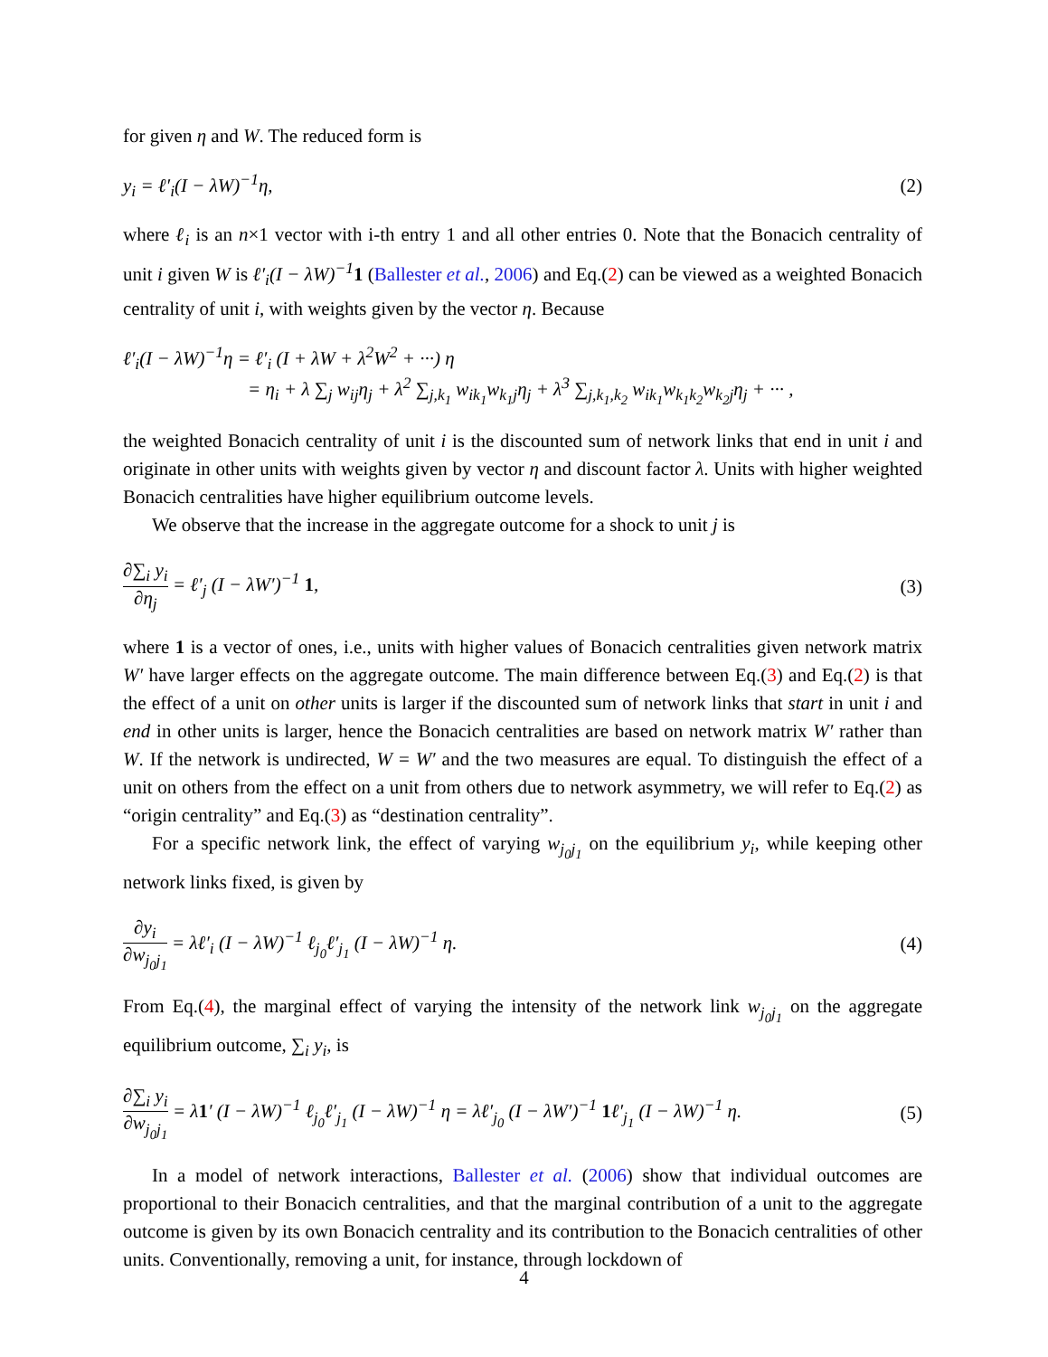for given η and W. The reduced form is
y<sub>i</sub> = ℓ′<sub>i</sub>(I − λW)<sup>−1</sup>η, (2)
where ℓ<sub>i</sub> is an n×1 vector with i-th entry 1 and all other entries 0. Note that the Bonacich centrality of unit i given W is ℓ′<sub>i</sub>(I − λW)<sup>−1</sup>1 (Ballester et al., 2006) and Eq.(2) can be viewed as a weighted Bonacich centrality of unit i, with weights given by the vector η. Because
ℓ′<sub>i</sub>(I − λW)<sup>−1</sup>η = ℓ′<sub>i</sub> (I + λW + λ<sup>2</sup>W<sup>2</sup> + ···) η
= η<sub>i</sub> + λ ∑<sub>j</sub> w<sub>ij</sub>η<sub>j</sub> + λ<sup>2</sup> ∑<sub>j,k<sub>1</sub></sub> w<sub>ik<sub>1</sub></sub>w<sub>k<sub>1</sub>j</sub>η<sub>j</sub> + λ<sup>3</sup> ∑<sub>j,k<sub>1</sub>,k<sub>2</sub></sub> w<sub>ik<sub>1</sub></sub>w<sub>k<sub>1</sub>k<sub>2</sub></sub>w<sub>k<sub>2</sub>j</sub>η<sub>j</sub> + ··· ,
the weighted Bonacich centrality of unit i is the discounted sum of network links that end in unit i and originate in other units with weights given by vector η and discount factor λ. Units with higher weighted Bonacich centralities have higher equilibrium outcome levels.
We observe that the increase in the aggregate outcome for a shock to unit j is
∂∑<sub>i</sub> y<sub>i</sub> ∂η<sub>j</sub> = ℓ′<sub>j</sub> (I − λW′)<sup>−1</sup> 1, (3)
where 1 is a vector of ones, i.e., units with higher values of Bonacich centralities given network matrix W′ have larger effects on the aggregate outcome. The main difference between Eq.(3) and Eq.(2) is that the effect of a unit on other units is larger if the discounted sum of network links that start in unit i and end in other units is larger, hence the Bonacich centralities are based on network matrix W′ rather than W. If the network is undirected, W = W′ and the two measures are equal. To distinguish the effect of a unit on others from the effect on a unit from others due to network asymmetry, we will refer to Eq.(2) as “origin centrality” and Eq.(3) as “destination centrality”.
For a specific network link, the effect of varying w<sub>j<sub>0</sub>j<sub>1</sub></sub> on the equilibrium y<sub>i</sub>, while keeping other network links fixed, is given by
∂y<sub>i</sub> ∂w<sub>j<sub>0</sub>j<sub>1</sub></sub> = λℓ′<sub>i</sub> (I − λW)<sup>−1</sup> ℓ<sub>j<sub>0</sub></sub>ℓ′<sub>j<sub>1</sub></sub> (I − λW)<sup>−1</sup> η. (4)
From Eq.(4), the marginal effect of varying the intensity of the network link w<sub>j<sub>0</sub>j<sub>1</sub></sub> on the aggregate equilibrium outcome, ∑<sub>i</sub> y<sub>i</sub>, is
∂∑<sub>i</sub> y<sub>i</sub> ∂w<sub>j<sub>0</sub>j<sub>1</sub></sub> = λ1′ (I − λW)<sup>−1</sup> ℓ<sub>j<sub>0</sub></sub>ℓ′<sub>j<sub>1</sub></sub> (I − λW)<sup>−1</sup> η = λℓ′<sub>j<sub>0</sub></sub> (I − λW′)<sup>−1</sup> 1ℓ′<sub>j<sub>1</sub></sub> (I − λW)<sup>−1</sup> η. (5)
In a model of network interactions, Ballester et al. (2006) show that individual outcomes are proportional to their Bonacich centralities, and that the marginal contribution of a unit to the aggregate outcome is given by its own Bonacich centrality and its contribution to the Bonacich centralities of other units. Conventionally, removing a unit, for instance, through lockdown of
4